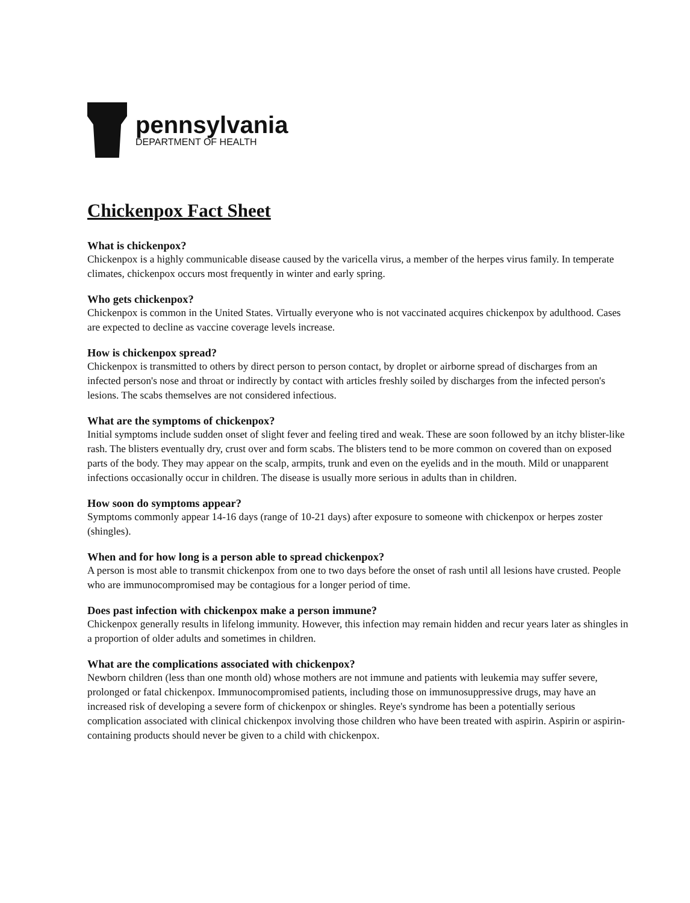pennsylvania
DEPARTMENT OF HEALTH
Chickenpox Fact Sheet
What is chickenpox?
Chickenpox is a highly communicable disease caused by the varicella virus, a member of the herpes virus family. In temperate climates, chickenpox occurs most frequently in winter and early spring.
Who gets chickenpox?
Chickenpox is common in the United States. Virtually everyone who is not vaccinated acquires chickenpox by adulthood. Cases are expected to decline as vaccine coverage levels increase.
How is chickenpox spread?
Chickenpox is transmitted to others by direct person to person contact, by droplet or airborne spread of discharges from an infected person's nose and throat or indirectly by contact with articles freshly soiled by discharges from the infected person's lesions. The scabs themselves are not considered infectious.
What are the symptoms of chickenpox?
Initial symptoms include sudden onset of slight fever and feeling tired and weak. These are soon followed by an itchy blister-like rash. The blisters eventually dry, crust over and form scabs. The blisters tend to be more common on covered than on exposed parts of the body. They may appear on the scalp, armpits, trunk and even on the eyelids and in the mouth. Mild or unapparent infections occasionally occur in children. The disease is usually more serious in adults than in children.
How soon do symptoms appear?
Symptoms commonly appear 14-16 days (range of 10-21 days) after exposure to someone with chickenpox or herpes zoster (shingles).
When and for how long is a person able to spread chickenpox?
A person is most able to transmit chickenpox from one to two days before the onset of rash until all lesions have crusted. People who are immunocompromised may be contagious for a longer period of time.
Does past infection with chickenpox make a person immune?
Chickenpox generally results in lifelong immunity. However, this infection may remain hidden and recur years later as shingles in a proportion of older adults and sometimes in children.
What are the complications associated with chickenpox?
Newborn children (less than one month old) whose mothers are not immune and patients with leukemia may suffer severe, prolonged or fatal chickenpox. Immunocompromised patients, including those on immunosuppressive drugs, may have an increased risk of developing a severe form of chickenpox or shingles. Reye's syndrome has been a potentially serious complication associated with clinical chickenpox involving those children who have been treated with aspirin. Aspirin or aspirin-containing products should never be given to a child with chickenpox.